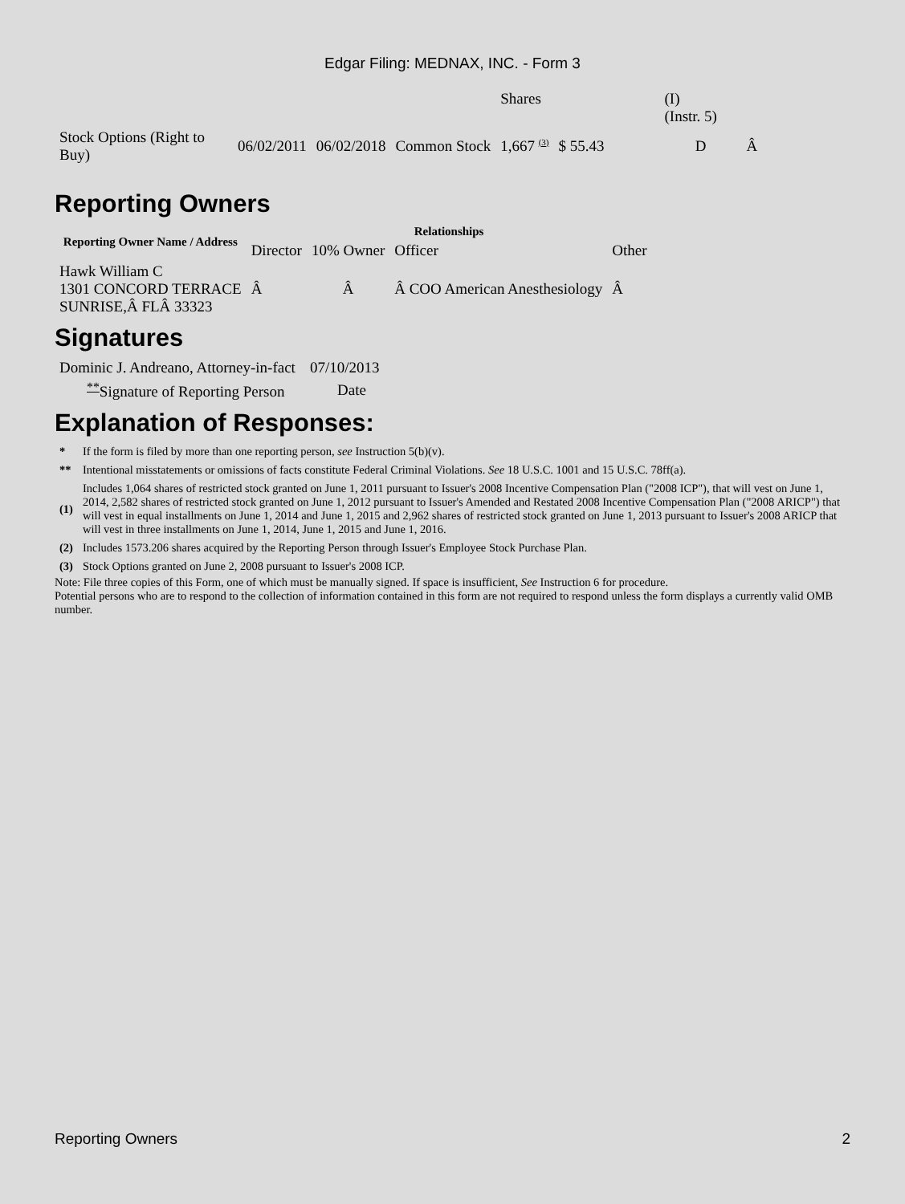Edgar Filing: MEDNAX, INC. - Form 3
| | | | | Shares | | (I) (Instr. 5) | |
| Stock Options (Right to Buy) | 06/02/2011 | 06/02/2018 | Common Stock | 1,667 <sup>(3)</sup> | $ 55.43 | D | Â |
Reporting Owners
| Reporting Owner Name / Address | Relationships | | | |
| --- | --- | --- | --- | --- |
| | Director | 10% Owner | Officer | Other |
| Hawk William C 1301 CONCORD TERRACE SUNRISE,Â FLÂ 33323 | Â | Â | Â COO American Anesthesiology | Â |
Signatures
| Dominic J. Andreano, Attorney-in-fact | 07/10/2013 |
| <sup>**</sup> Signature of Reporting Person | Date |
Explanation of Responses:
| * | If the form is filed by more than one reporting person, see Instruction 5(b)(v). |
| ** | Intentional misstatements or omissions of facts constitute Federal Criminal Violations. See 18 U.S.C. 1001 and 15 U.S.C. 78ff(a). |
| (1) | Includes 1,064 shares of restricted stock granted on June 1, 2011 pursuant to Issuer's 2008 Incentive Compensation Plan ("2008 ICP"), that will vest on June 1, 2014, 2,582 shares of restricted stock granted on June 1, 2012 pursuant to Issuer's Amended and Restated 2008 Incentive Compensation Plan ("2008 ARICP") that will vest in equal installments on June 1, 2014 and June 1, 2015 and 2,962 shares of restricted stock granted on June 1, 2013 pursuant to Issuer's 2008 ARICP that will vest in three installments on June 1, 2014, June 1, 2015 and June 1, 2016. |
| (2) | Includes 1573.206 shares acquired by the Reporting Person through Issuer's Employee Stock Purchase Plan. |
| (3) | Stock Options granted on June 2, 2008 pursuant to Issuer's 2008 ICP. |
Note: File three copies of this Form, one of which must be manually signed. If space is insufficient, See Instruction 6 for procedure.
Potential persons who are to respond to the collection of information contained in this form are not required to respond unless the form displays a currently valid OMB number.
Reporting Owners 2